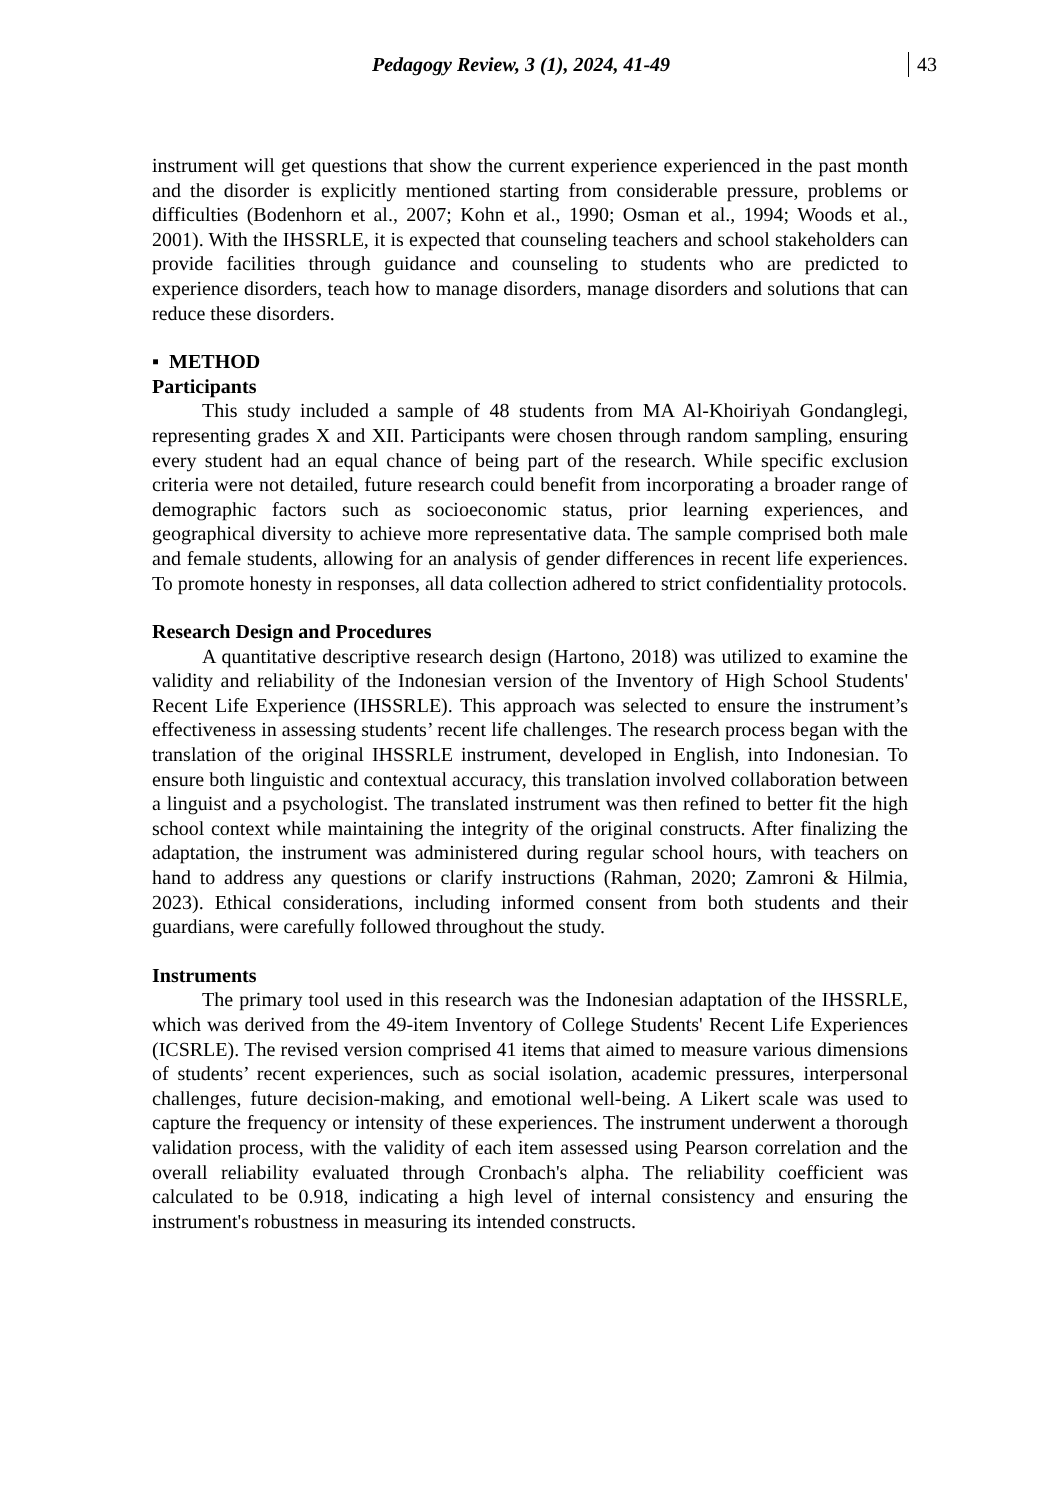Pedagogy Review, 3 (1), 2024, 41-49 43
instrument will get questions that show the current experience experienced in the past month and the disorder is explicitly mentioned starting from considerable pressure, problems or difficulties (Bodenhorn et al., 2007; Kohn et al., 1990; Osman et al., 1994; Woods et al., 2001). With the IHSSRLE, it is expected that counseling teachers and school stakeholders can provide facilities through guidance and counseling to students who are predicted to experience disorders, teach how to manage disorders, manage disorders and solutions that can reduce these disorders.
▪ METHOD
Participants
This study included a sample of 48 students from MA Al-Khoiriyah Gondanglegi, representing grades X and XII. Participants were chosen through random sampling, ensuring every student had an equal chance of being part of the research. While specific exclusion criteria were not detailed, future research could benefit from incorporating a broader range of demographic factors such as socioeconomic status, prior learning experiences, and geographical diversity to achieve more representative data. The sample comprised both male and female students, allowing for an analysis of gender differences in recent life experiences. To promote honesty in responses, all data collection adhered to strict confidentiality protocols.
Research Design and Procedures
A quantitative descriptive research design (Hartono, 2018) was utilized to examine the validity and reliability of the Indonesian version of the Inventory of High School Students' Recent Life Experience (IHSSRLE). This approach was selected to ensure the instrument’s effectiveness in assessing students’ recent life challenges. The research process began with the translation of the original IHSSRLE instrument, developed in English, into Indonesian. To ensure both linguistic and contextual accuracy, this translation involved collaboration between a linguist and a psychologist. The translated instrument was then refined to better fit the high school context while maintaining the integrity of the original constructs. After finalizing the adaptation, the instrument was administered during regular school hours, with teachers on hand to address any questions or clarify instructions (Rahman, 2020; Zamroni & Hilmia, 2023). Ethical considerations, including informed consent from both students and their guardians, were carefully followed throughout the study.
Instruments
The primary tool used in this research was the Indonesian adaptation of the IHSSRLE, which was derived from the 49-item Inventory of College Students' Recent Life Experiences (ICSRLE). The revised version comprised 41 items that aimed to measure various dimensions of students’ recent experiences, such as social isolation, academic pressures, interpersonal challenges, future decision-making, and emotional well-being. A Likert scale was used to capture the frequency or intensity of these experiences. The instrument underwent a thorough validation process, with the validity of each item assessed using Pearson correlation and the overall reliability evaluated through Cronbach's alpha. The reliability coefficient was calculated to be 0.918, indicating a high level of internal consistency and ensuring the instrument's robustness in measuring its intended constructs.